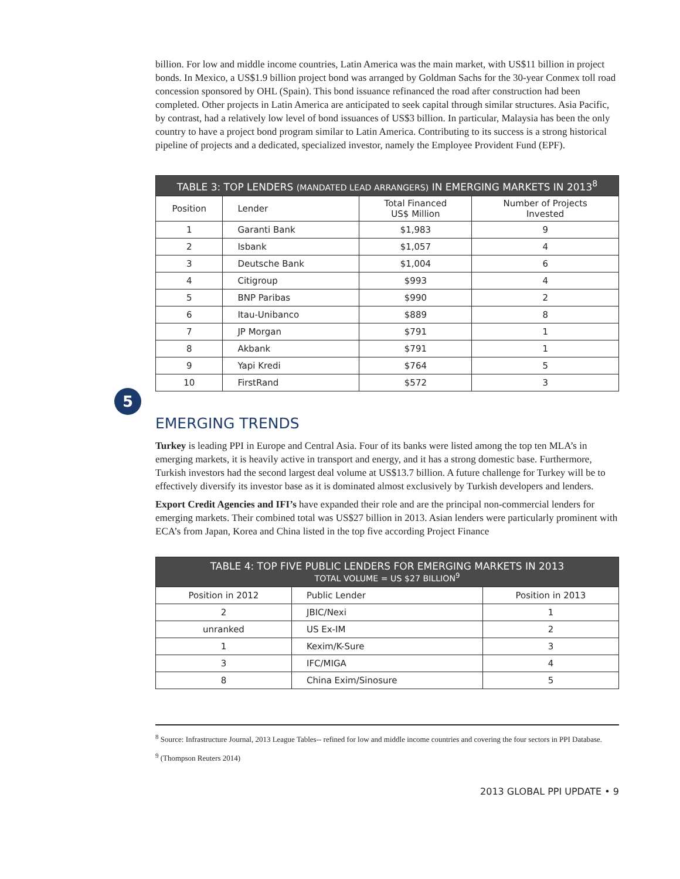billion. For low and middle income countries, Latin America was the main market, with US$11 billion in project bonds. In Mexico, a US$1.9 billion project bond was arranged by Goldman Sachs for the 30-year Conmex toll road concession sponsored by OHL (Spain). This bond issuance refinanced the road after construction had been completed. Other projects in Latin America are anticipated to seek capital through similar structures. Asia Pacific, by contrast, had a relatively low level of bond issuances of US$3 billion. In particular, Malaysia has been the only country to have a project bond program similar to Latin America. Contributing to its success is a strong historical pipeline of projects and a dedicated, specialized investor, namely the Employee Provident Fund (EPF).
| TABLE 3: TOP LENDERS (MANDATED LEAD ARRANGERS) IN EMERGING MARKETS IN 2013<sup>8</sup> | | | |
| --- | --- | --- | --- |
| Position | Lender | Total Financed US$ Million | Number of Projects Invested |
| 1 | Garanti Bank | $1,983 | 9 |
| 2 | Isbank | $1,057 | 4 |
| 3 | Deutsche Bank | $1,004 | 6 |
| 4 | Citigroup | $993 | 4 |
| 5 | BNP Paribas | $990 | 2 |
| 6 | Itau-Unibanco | $889 | 8 |
| 7 | JP Morgan | $791 | 1 |
| 8 | Akbank | $791 | 1 |
| 9 | Yapi Kredi | $764 | 5 |
| 10 | FirstRand | $572 | 3 |
5
EMERGING TRENDS
Turkey is leading PPI in Europe and Central Asia. Four of its banks were listed among the top ten MLA’s in emerging markets, it is heavily active in transport and energy, and it has a strong domestic base. Furthermore, Turkish investors had the second largest deal volume at US$13.7 billion. A future challenge for Turkey will be to effectively diversify its investor base as it is dominated almost exclusively by Turkish developers and lenders.
Export Credit Agencies and IFI’s have expanded their role and are the principal non-commercial lenders for emerging markets. Their combined total was US$27 billion in 2013. Asian lenders were particularly prominent with ECA’s from Japan, Korea and China listed in the top five according Project Finance
| TABLE 4: TOP FIVE PUBLIC LENDERS FOR EMERGING MARKETS IN 2013 TOTAL VOLUME = US $27 BILLION<sup>9</sup> | | |
| --- | --- | --- |
| Position in 2012 | Public Lender | Position in 2013 |
| 2 | JBIC/Nexi | 1 |
| unranked | US Ex-IM | 2 |
| 1 | Kexim/K-Sure | 3 |
| 3 | IFC/MIGA | 4 |
| 8 | China Exim/Sinosure | 5 |
<sup>8</sup> Source: Infrastructure Journal, 2013 League Tables-- refined for low and middle income countries and covering the four sectors in PPI Database.
<sup>9</sup> (Thompson Reuters 2014)
2013 GLOBAL PPI UPDATE • 9